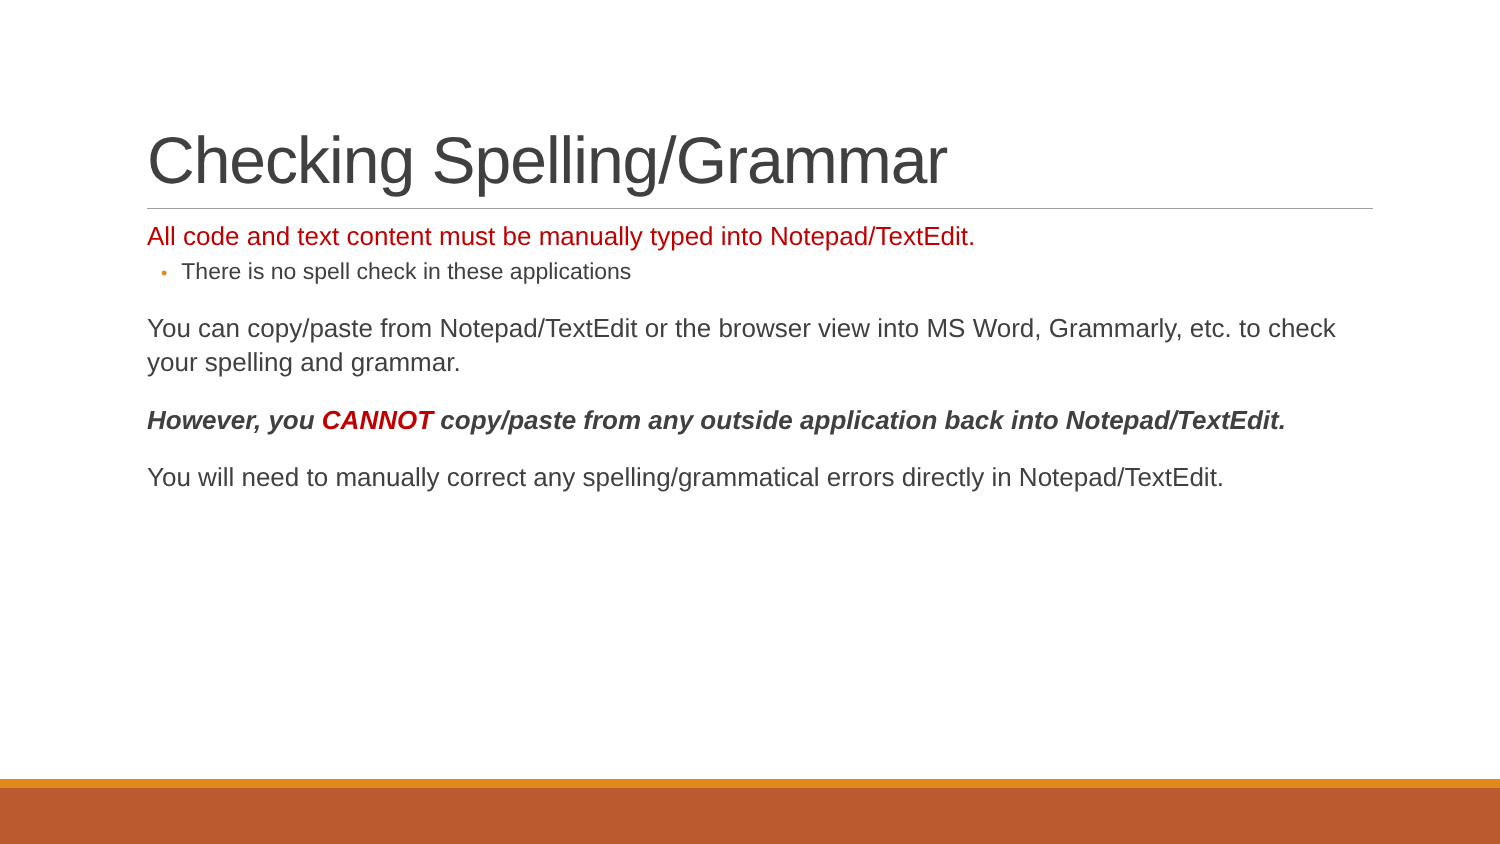Checking Spelling/Grammar
All code and text content must be manually typed into Notepad/TextEdit.
• There is no spell check in these applications
You can copy/paste from Notepad/TextEdit or the browser view into MS Word, Grammarly, etc. to check your spelling and grammar.
However, you CANNOT copy/paste from any outside application back into Notepad/TextEdit.
You will need to manually correct any spelling/grammatical errors directly in Notepad/TextEdit.